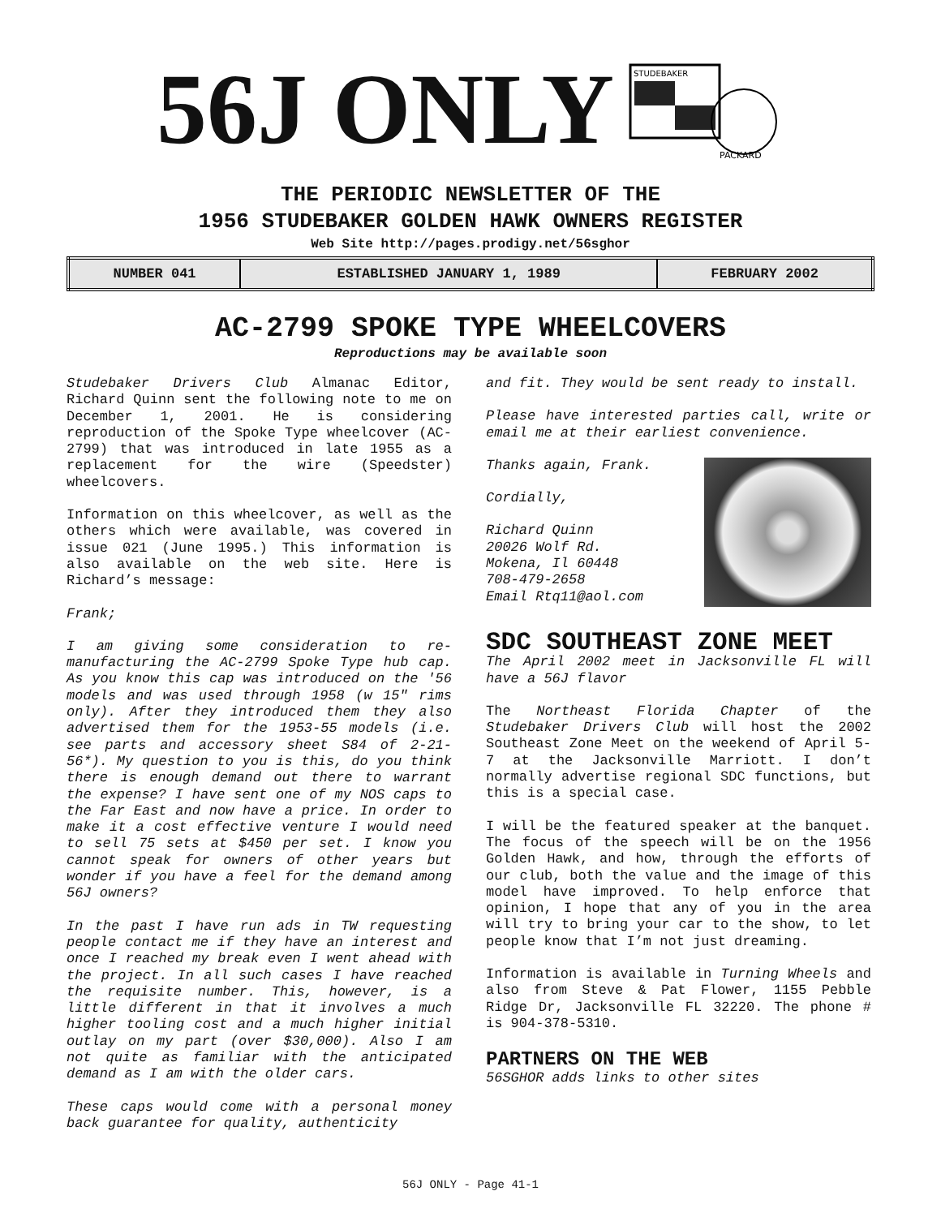56J ONLY
STUDEBAKER
PACKARD
THE PERIODIC NEWSLETTER OF THE
1956 STUDEBAKER GOLDEN HAWK OWNERS REGISTER
Web Site http://pages.prodigy.net/56sghor
| NUMBER 041 | ESTABLISHED JANUARY 1, 1989 | FEBRUARY 2002 |
AC-2799 SPOKE TYPE WHEELCOVERS
Reproductions may be available soon
Studebaker Drivers Club Almanac Editor, Richard Quinn sent the following note to me on December 1, 2001. He is considering reproduction of the Spoke Type wheelcover (AC-2799) that was introduced in late 1955 as a replacement for the wire (Speedster) wheelcovers.
Information on this wheelcover, as well as the others which were available, was covered in issue 021 (June 1995.) This information is also available on the web site. Here is Richard’s message:
Frank;
I am giving some consideration to re-manufacturing the AC-2799 Spoke Type hub cap. As you know this cap was introduced on the '56 models and was used through 1958 (w 15" rims only). After they introduced them they also advertised them for the 1953-55 models (i.e. see parts and accessory sheet S84 of 2-21-56*). My question to you is this, do you think there is enough demand out there to warrant the expense? I have sent one of my NOS caps to the Far East and now have a price. In order to make it a cost effective venture I would need to sell 75 sets at $450 per set. I know you cannot speak for owners of other years but wonder if you have a feel for the demand among 56J owners?
In the past I have run ads in TW requesting people contact me if they have an interest and once I reached my break even I went ahead with the project. In all such cases I have reached the requisite number. This, however, is a little different in that it involves a much higher tooling cost and a much higher initial outlay on my part (over $30,000). Also I am not quite as familiar with the anticipated demand as I am with the older cars.
These caps would come with a personal money back guarantee for quality, authenticity
and fit. They would be sent ready to install.
Please have interested parties call, write or email me at their earliest convenience.
Thanks again, Frank.
Cordially,
Richard Quinn
20026 Wolf Rd.
Mokena, Il 60448
708-479-2658
Email Rtq11@aol.com
SDC SOUTHEAST ZONE MEET
The April 2002 meet in Jacksonville FL will have a 56J flavor
The Northeast Florida Chapter of the Studebaker Drivers Club will host the 2002 Southeast Zone Meet on the weekend of April 5-7 at the Jacksonville Marriott. I don’t normally advertise regional SDC functions, but this is a special case.
I will be the featured speaker at the banquet. The focus of the speech will be on the 1956 Golden Hawk, and how, through the efforts of our club, both the value and the image of this model have improved. To help enforce that opinion, I hope that any of you in the area will try to bring your car to the show, to let people know that I’m not just dreaming.
Information is available in Turning Wheels and also from Steve & Pat Flower, 1155 Pebble Ridge Dr, Jacksonville FL 32220. The phone # is 904-378-5310.
PARTNERS ON THE WEB
56SGHOR adds links to other sites
56J ONLY - Page 41-1